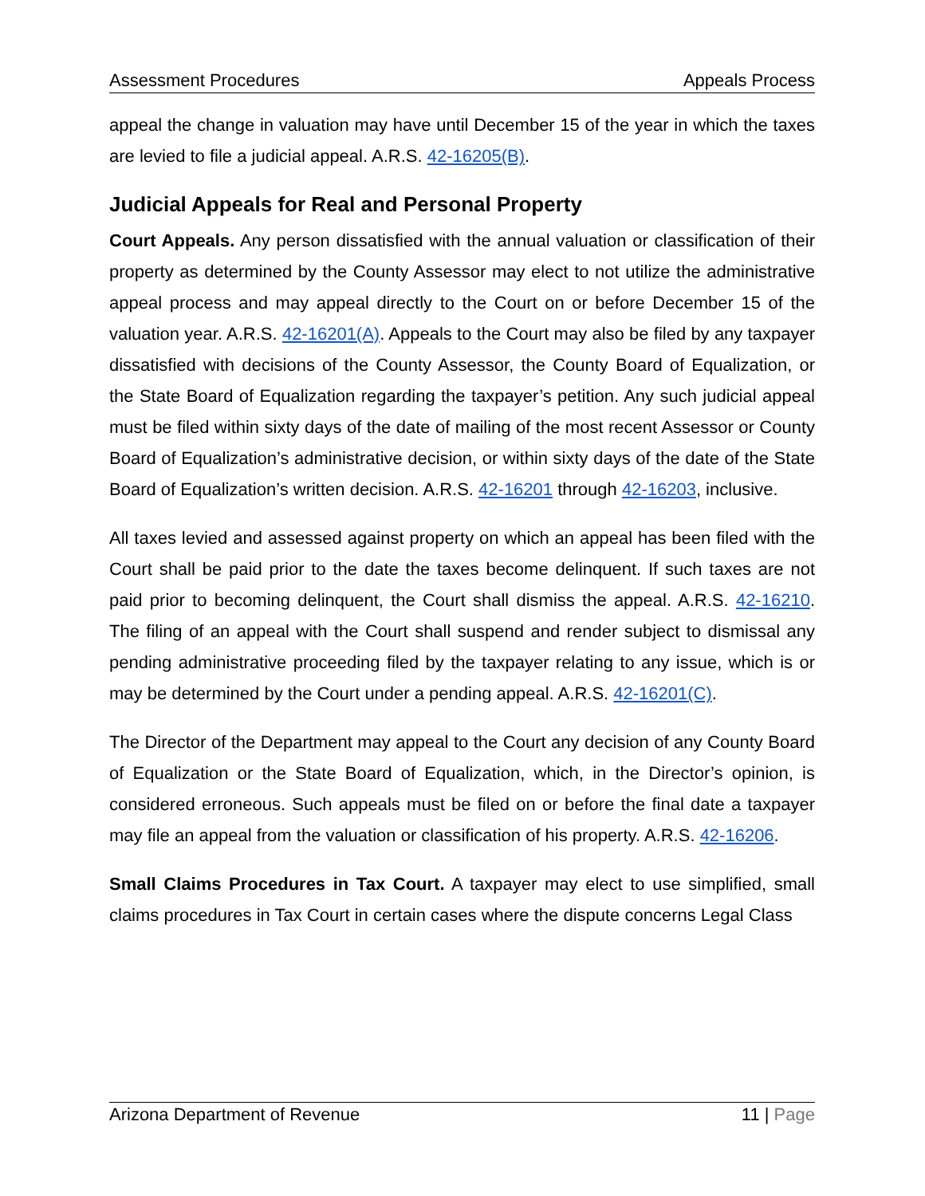Assessment Procedures Appeals Process
appeal the change in valuation may have until December 15 of the year in which the taxes are levied to file a judicial appeal. A.R.S. 42-16205(B).
Judicial Appeals for Real and Personal Property
Court Appeals. Any person dissatisfied with the annual valuation or classification of their property as determined by the County Assessor may elect to not utilize the administrative appeal process and may appeal directly to the Court on or before December 15 of the valuation year. A.R.S. 42-16201(A). Appeals to the Court may also be filed by any taxpayer dissatisfied with decisions of the County Assessor, the County Board of Equalization, or the State Board of Equalization regarding the taxpayer’s petition. Any such judicial appeal must be filed within sixty days of the date of mailing of the most recent Assessor or County Board of Equalization’s administrative decision, or within sixty days of the date of the State Board of Equalization’s written decision. A.R.S. 42-16201 through 42-16203, inclusive.
All taxes levied and assessed against property on which an appeal has been filed with the Court shall be paid prior to the date the taxes become delinquent. If such taxes are not paid prior to becoming delinquent, the Court shall dismiss the appeal. A.R.S. 42-16210. The filing of an appeal with the Court shall suspend and render subject to dismissal any pending administrative proceeding filed by the taxpayer relating to any issue, which is or may be determined by the Court under a pending appeal. A.R.S. 42-16201(C).
The Director of the Department may appeal to the Court any decision of any County Board of Equalization or the State Board of Equalization, which, in the Director’s opinion, is considered erroneous. Such appeals must be filed on or before the final date a taxpayer may file an appeal from the valuation or classification of his property. A.R.S. 42-16206.
Small Claims Procedures in Tax Court. A taxpayer may elect to use simplified, small claims procedures in Tax Court in certain cases where the dispute concerns Legal Class
Arizona Department of Revenue 11 | Page